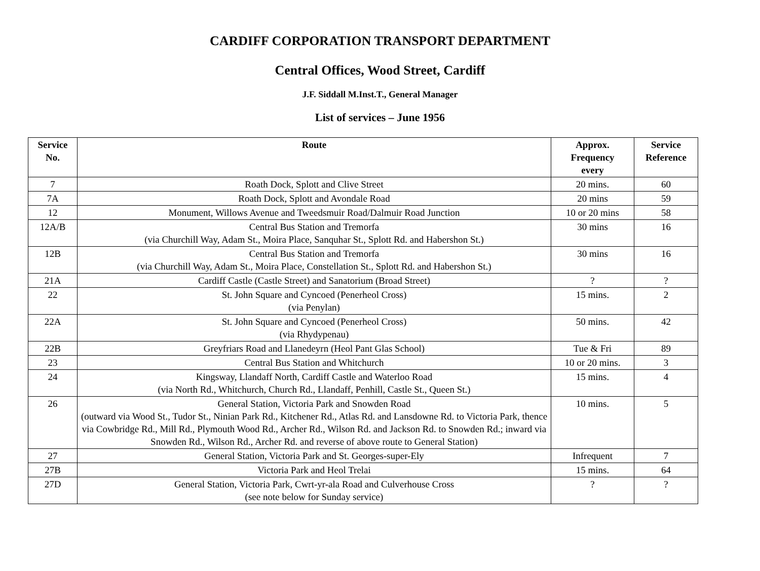CARDIFF CORPORATION TRANSPORT DEPARTMENT
Central Offices, Wood Street, Cardiff
J.F. Siddall M.Inst.T., General Manager
List of services – June 1956
| Service No. | Route | Approx. Frequency every | Service Reference |
| --- | --- | --- | --- |
| 7 | Roath Dock, Splott and Clive Street | 20 mins. | 60 |
| 7A | Roath Dock, Splott and Avondale Road | 20 mins | 59 |
| 12 | Monument, Willows Avenue and Tweedsmuir Road/Dalmuir Road Junction | 10 or 20 mins | 58 |
| 12A/B | Central Bus Station and Tremorfa (via Churchill Way, Adam St., Moira Place, Sanquhar St., Splott Rd. and Habershon St.) | 30 mins | 16 |
| 12B | Central Bus Station and Tremorfa (via Churchill Way, Adam St., Moira Place, Constellation St., Splott Rd. and Habershon St.) | 30 mins | 16 |
| 21A | Cardiff Castle (Castle Street) and Sanatorium (Broad Street) | ? | ? |
| 22 | St. John Square and Cyncoed (Penerheol Cross) (via Penylan) | 15 mins. | 2 |
| 22A | St. John Square and Cyncoed (Penerheol Cross) (via Rhydypenau) | 50 mins. | 42 |
| 22B | Greyfriars Road and Llanedeyrn (Heol Pant Glas School) | Tue & Fri | 89 |
| 23 | Central Bus Station and Whitchurch | 10 or 20 mins. | 3 |
| 24 | Kingsway, Llandaff North, Cardiff Castle and Waterloo Road (via North Rd., Whitchurch, Church Rd., Llandaff, Penhill, Castle St., Queen St.) | 15 mins. | 4 |
| 26 | General Station, Victoria Park and Snowden Road (outward via Wood St., Tudor St., Ninian Park Rd., Kitchener Rd., Atlas Rd. and Lansdowne Rd. to Victoria Park, thence via Cowbridge Rd., Mill Rd., Plymouth Wood Rd., Archer Rd., Wilson Rd. and Jackson Rd. to Snowden Rd.; inward via Snowden Rd., Wilson Rd., Archer Rd. and reverse of above route to General Station) | 10 mins. | 5 |
| 27 | General Station, Victoria Park and St. Georges-super-Ely | Infrequent | 7 |
| 27B | Victoria Park and Heol Trelai | 15 mins. | 64 |
| 27D | General Station, Victoria Park, Cwrt-yr-ala Road and Culverhouse Cross (see note below for Sunday service) | ? | ? |